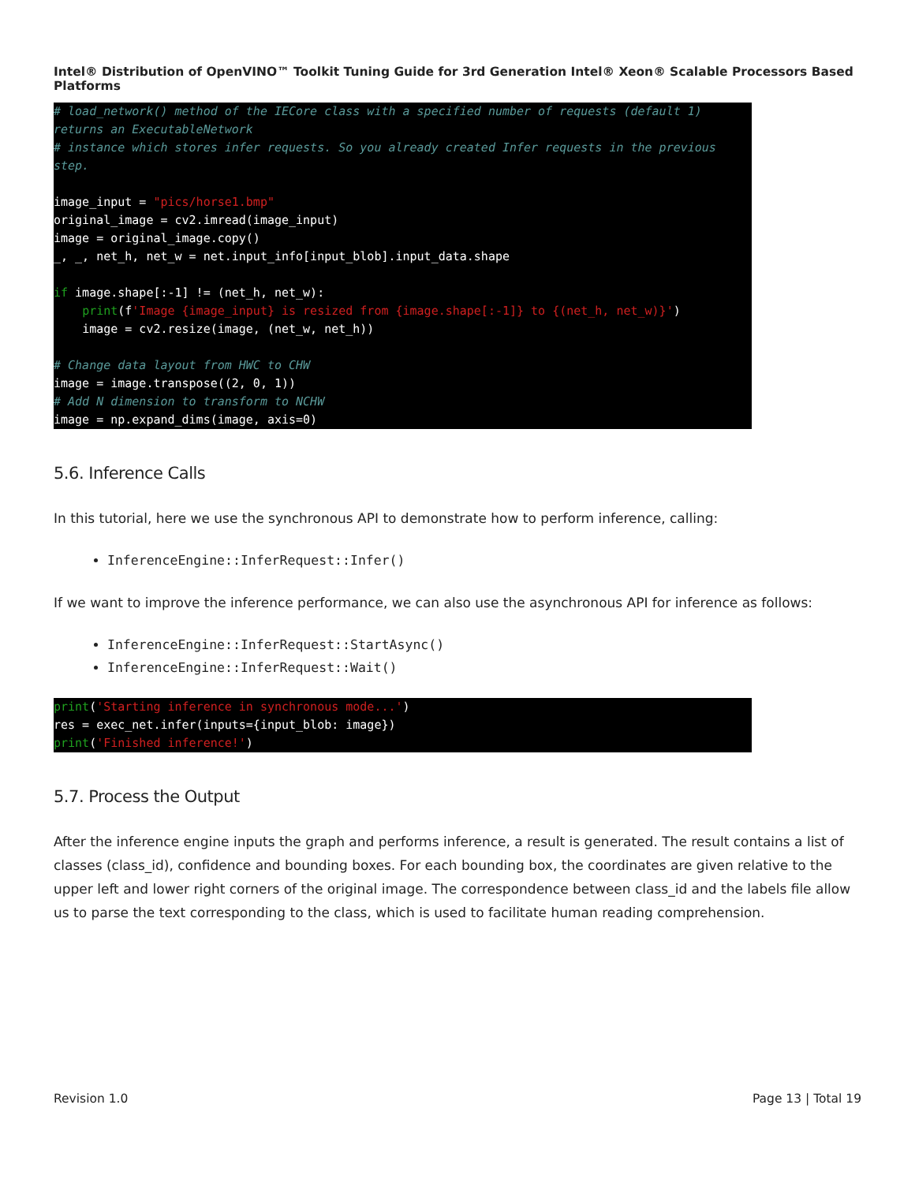Intel® Distribution of OpenVINO™ Toolkit Tuning Guide for 3rd Generation Intel® Xeon® Scalable Processors Based Platforms
# load_network() method of the IECore class with a specified number of requests (default 1)
returns an ExecutableNetwork
# instance which stores infer requests. So you already created Infer requests in the previous
step.

image_input = "pics/horse1.bmp"
original_image = cv2.imread(image_input)
image = original_image.copy()
_, _, net_h, net_w = net.input_info[input_blob].input_data.shape

if image.shape[:-1] != (net_h, net_w):
    print(f'Image {image_input} is resized from {image.shape[:-1]} to {(net_h, net_w)}')
    image = cv2.resize(image, (net_w, net_h))

# Change data layout from HWC to CHW
image = image.transpose((2, 0, 1))
# Add N dimension to transform to NCHW
image = np.expand_dims(image, axis=0)
5.6. Inference Calls
In this tutorial, here we use the synchronous API to demonstrate how to perform inference, calling:
InferenceEngine::InferRequest::Infer()
If we want to improve the inference performance, we can also use the asynchronous API for inference as follows:
InferenceEngine::InferRequest::StartAsync()
InferenceEngine::InferRequest::Wait()
print('Starting inference in synchronous mode...')
res = exec_net.infer(inputs={input_blob: image})
print('Finished inference!')
5.7. Process the Output
After the inference engine inputs the graph and performs inference, a result is generated. The result contains a list of classes (class_id), confidence and bounding boxes. For each bounding box, the coordinates are given relative to the upper left and lower right corners of the original image. The correspondence between class_id and the labels file allow us to parse the text corresponding to the class, which is used to facilitate human reading comprehension.
Revision 1.0 Page 13 | Total 19